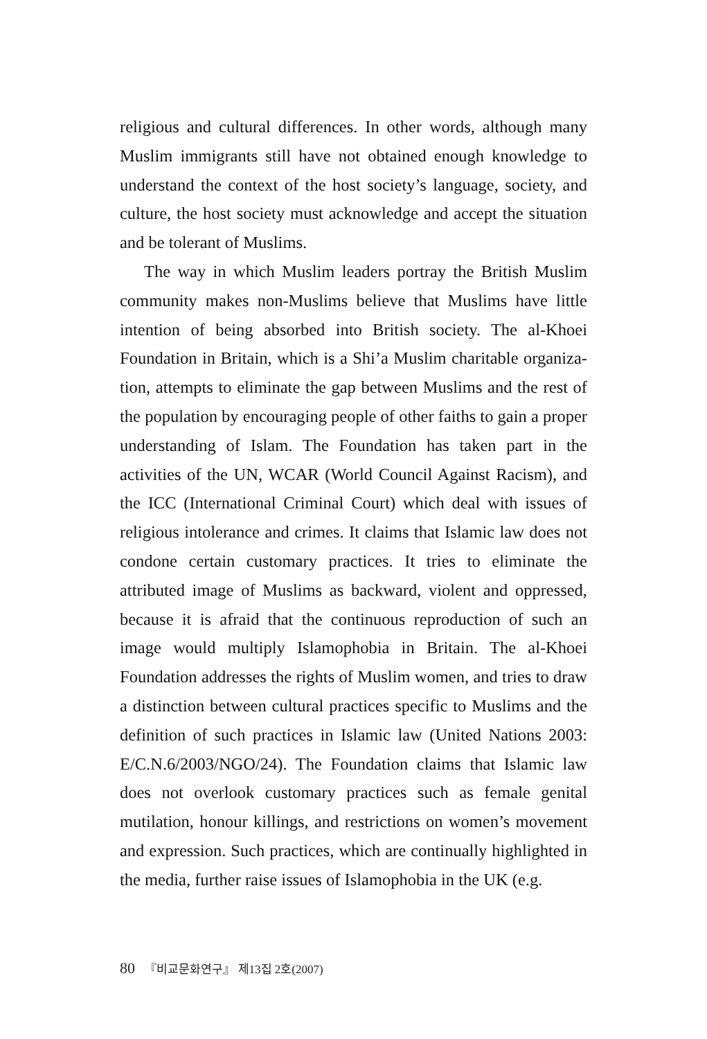religious and cultural differences. In other words, although many Muslim immigrants still have not obtained enough knowledge to understand the context of the host society’s language, society, and culture, the host society must acknowledge and accept the situation and be tolerant of Muslims.
The way in which Muslim leaders portray the British Muslim community makes non-Muslims believe that Muslims have little intention of being absorbed into British society. The al-Khoei Foundation in Britain, which is a Shi’a Muslim charitable organiza-tion, attempts to eliminate the gap between Muslims and the rest of the population by encouraging people of other faiths to gain a proper understanding of Islam. The Foundation has taken part in the activities of the UN, WCAR (World Council Against Racism), and the ICC (International Criminal Court) which deal with issues of religious intolerance and crimes. It claims that Islamic law does not condone certain customary practices. It tries to eliminate the attributed image of Muslims as backward, violent and oppressed, because it is afraid that the continuous reproduction of such an image would multiply Islamophobia in Britain. The al-Khoei Foundation addresses the rights of Muslim women, and tries to draw a distinction between cultural practices specific to Muslims and the definition of such practices in Islamic law (United Nations 2003: E/C.N.6/2003/NGO/24). The Foundation claims that Islamic law does not overlook customary practices such as female genital mutilation, honour killings, and restrictions on women’s movement and expression. Such practices, which are continually highlighted in the media, further raise issues of Islamophobia in the UK (e.g.
80 『비교문화연구』 제13집 2호(2007)